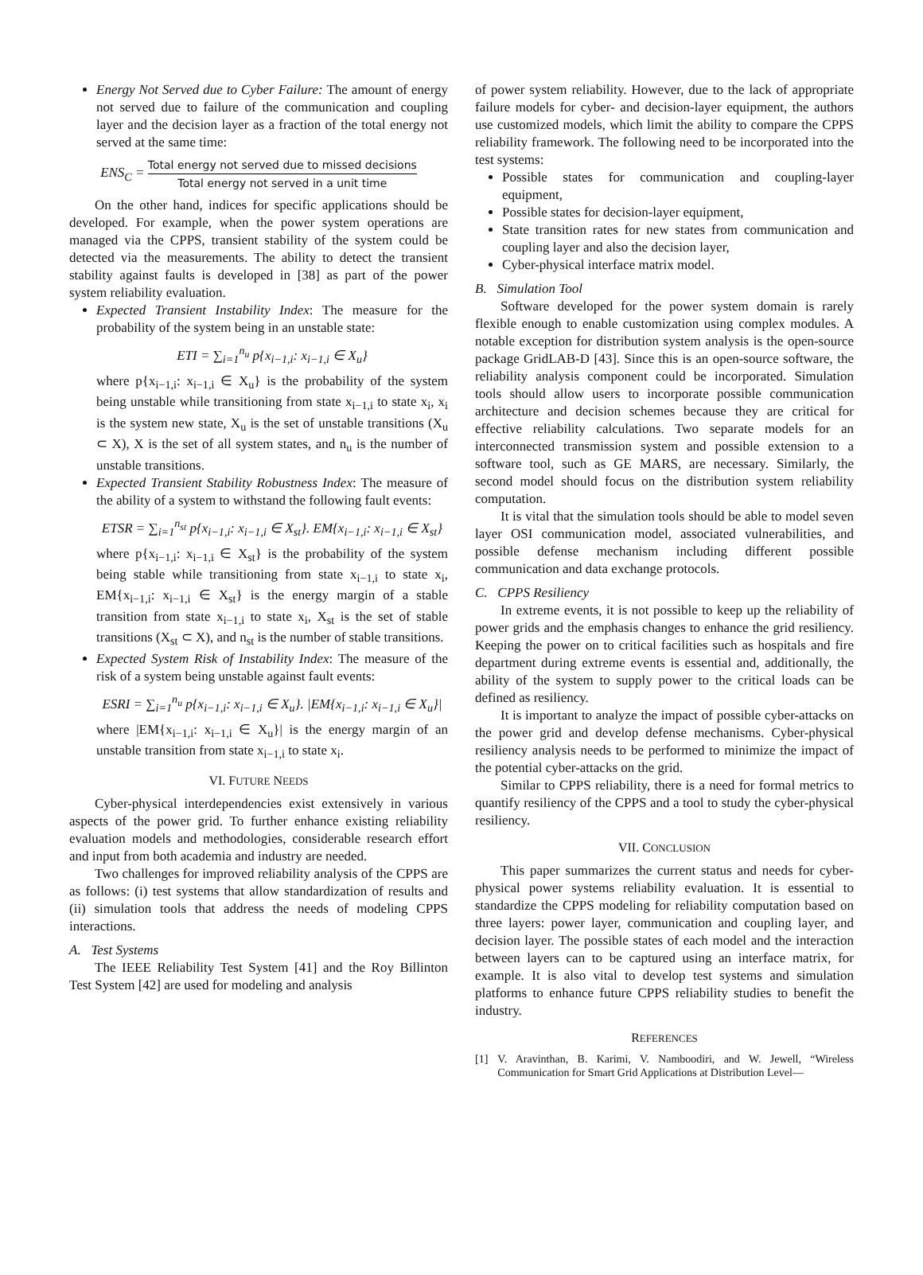Energy Not Served due to Cyber Failure: The amount of energy not served due to failure of the communication and coupling layer and the decision layer as a fraction of the total energy not served at the same time:
ENS<sub>C</sub> = Total energy not served due to missed decisions Total energy not served in a unit time
On the other hand, indices for specific applications should be developed. For example, when the power system operations are managed via the CPPS, transient stability of the system could be detected via the measurements. The ability to detect the transient stability against faults is developed in [38] as part of the power system reliability evaluation.
Expected Transient Instability Index: The measure for the probability of the system being in an unstable state:
ETI = ∑<sub>i=1</sub><sup>n<sub>u</sub></sup> p{x<sub>i−1,i</sub>: x<sub>i−1,i</sub> ∈ X<sub>u</sub>}
where p{x<sub>i−1,i</sub>: x<sub>i−1,i</sub> ∈ X<sub>u</sub>} is the probability of the system being unstable while transitioning from state x<sub>i−1,i</sub> to state x<sub>i</sub>, x<sub>i</sub> is the system new state, X<sub>u</sub> is the set of unstable transitions (X<sub>u</sub> ⊂ X), X is the set of all system states, and n<sub>u</sub> is the number of unstable transitions.
Expected Transient Stability Robustness Index: The measure of the ability of a system to withstand the following fault events:
ETSR = ∑<sub>i=1</sub><sup>n<sub>st</sub></sup> p{x<sub>i−1,i</sub>: x<sub>i−1,i</sub> ∈ X<sub>st</sub>}. EM{x<sub>i−1,i</sub>: x<sub>i−1,i</sub> ∈ X<sub>st</sub>}
where p{x<sub>i−1,i</sub>: x<sub>i−1,i</sub> ∈ X<sub>st</sub>} is the probability of the system being stable while transitioning from state x<sub>i−1,i</sub> to state x<sub>i</sub>, EM{x<sub>i−1,i</sub>: x<sub>i−1,i</sub> ∈ X<sub>st</sub>} is the energy margin of a stable transition from state x<sub>i−1,i</sub> to state x<sub>i</sub>, X<sub>st</sub> is the set of stable transitions (X<sub>st</sub> ⊂ X), and n<sub>st</sub> is the number of stable transitions.
Expected System Risk of Instability Index: The measure of the risk of a system being unstable against fault events:
ESRI = ∑<sub>i=1</sub><sup>n<sub>u</sub></sup> p{x<sub>i−1,i</sub>: x<sub>i−1,i</sub> ∈ X<sub>u</sub>}. |EM{x<sub>i−1,i</sub>: x<sub>i−1,i</sub> ∈ X<sub>u</sub>}|
where |EM{x<sub>i−1,i</sub>: x<sub>i−1,i</sub> ∈ X<sub>u</sub>}| is the energy margin of an unstable transition from state x<sub>i−1,i</sub> to state x<sub>i</sub>.
VI. FUTURE NEEDS
Cyber-physical interdependencies exist extensively in various aspects of the power grid. To further enhance existing reliability evaluation models and methodologies, considerable research effort and input from both academia and industry are needed.
Two challenges for improved reliability analysis of the CPPS are as follows: (i) test systems that allow standardization of results and (ii) simulation tools that address the needs of modeling CPPS interactions.
A. Test Systems
The IEEE Reliability Test System [41] and the Roy Billinton Test System [42] are used for modeling and analysis
of power system reliability. However, due to the lack of appropriate failure models for cyber- and decision-layer equipment, the authors use customized models, which limit the ability to compare the CPPS reliability framework. The following need to be incorporated into the test systems:
Possible states for communication and coupling-layer equipment,
Possible states for decision-layer equipment,
State transition rates for new states from communication and coupling layer and also the decision layer,
Cyber-physical interface matrix model.
B. Simulation Tool
Software developed for the power system domain is rarely flexible enough to enable customization using complex modules. A notable exception for distribution system analysis is the open-source package GridLAB-D [43]. Since this is an open-source software, the reliability analysis component could be incorporated. Simulation tools should allow users to incorporate possible communication architecture and decision schemes because they are critical for effective reliability calculations. Two separate models for an interconnected transmission system and possible extension to a software tool, such as GE MARS, are necessary. Similarly, the second model should focus on the distribution system reliability computation.
It is vital that the simulation tools should be able to model seven layer OSI communication model, associated vulnerabilities, and possible defense mechanism including different possible communication and data exchange protocols.
C. CPPS Resiliency
In extreme events, it is not possible to keep up the reliability of power grids and the emphasis changes to enhance the grid resiliency. Keeping the power on to critical facilities such as hospitals and fire department during extreme events is essential and, additionally, the ability of the system to supply power to the critical loads can be defined as resiliency.
It is important to analyze the impact of possible cyber-attacks on the power grid and develop defense mechanisms. Cyber-physical resiliency analysis needs to be performed to minimize the impact of the potential cyber-attacks on the grid.
Similar to CPPS reliability, there is a need for formal metrics to quantify resiliency of the CPPS and a tool to study the cyber-physical resiliency.
VII. CONCLUSION
This paper summarizes the current status and needs for cyber-physical power systems reliability evaluation. It is essential to standardize the CPPS modeling for reliability computation based on three layers: power layer, communication and coupling layer, and decision layer. The possible states of each model and the interaction between layers can to be captured using an interface matrix, for example. It is also vital to develop test systems and simulation platforms to enhance future CPPS reliability studies to benefit the industry.
REFERENCES
[1] V. Aravinthan, B. Karimi, V. Namboodiri, and W. Jewell, “Wireless Communication for Smart Grid Applications at Distribution Level—